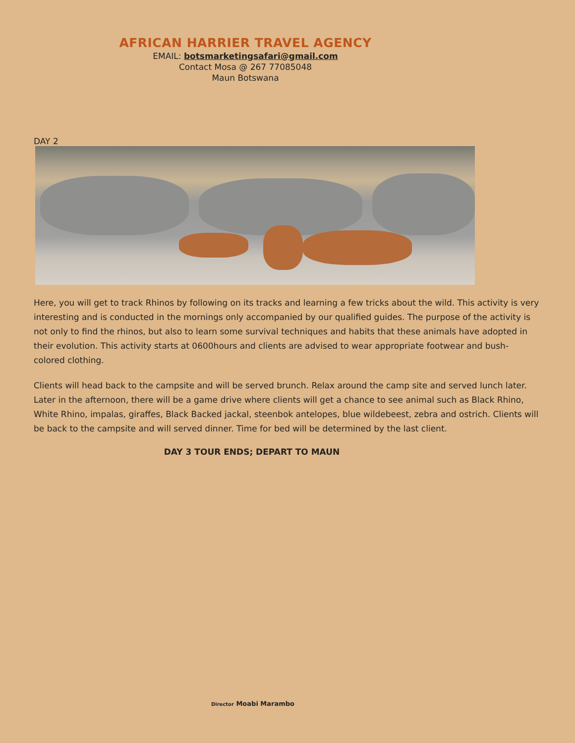AFRICAN HARRIER TRAVEL AGENCY
EMAIL: botsmarketingsafari@gmail.com
Contact Mosa @ 267 77085048
Maun Botswana
DAY 2
Here, you will get to track Rhinos by following on its tracks and learning a few tricks about the wild. This activity is very interesting and is conducted in the mornings only accompanied by our qualified guides. The purpose of the activity is not only to find the rhinos, but also to learn some survival techniques and habits that these animals have adopted in their evolution. This activity starts at 0600hours and clients are advised to wear appropriate footwear and bush- colored clothing.
Clients will head back to the campsite and will be served brunch. Relax around the camp site and served lunch later. Later in the afternoon, there will be a game drive where clients will get a chance to see animal such as Black Rhino, White Rhino, impalas, giraffes, Black Backed jackal, steenbok antelopes, blue wildebeest, zebra and ostrich. Clients will be back to the campsite and will served dinner. Time for bed will be determined by the last client.
DAY 3 TOUR ENDS; DEPART TO MAUN
Director Moabi Marambo